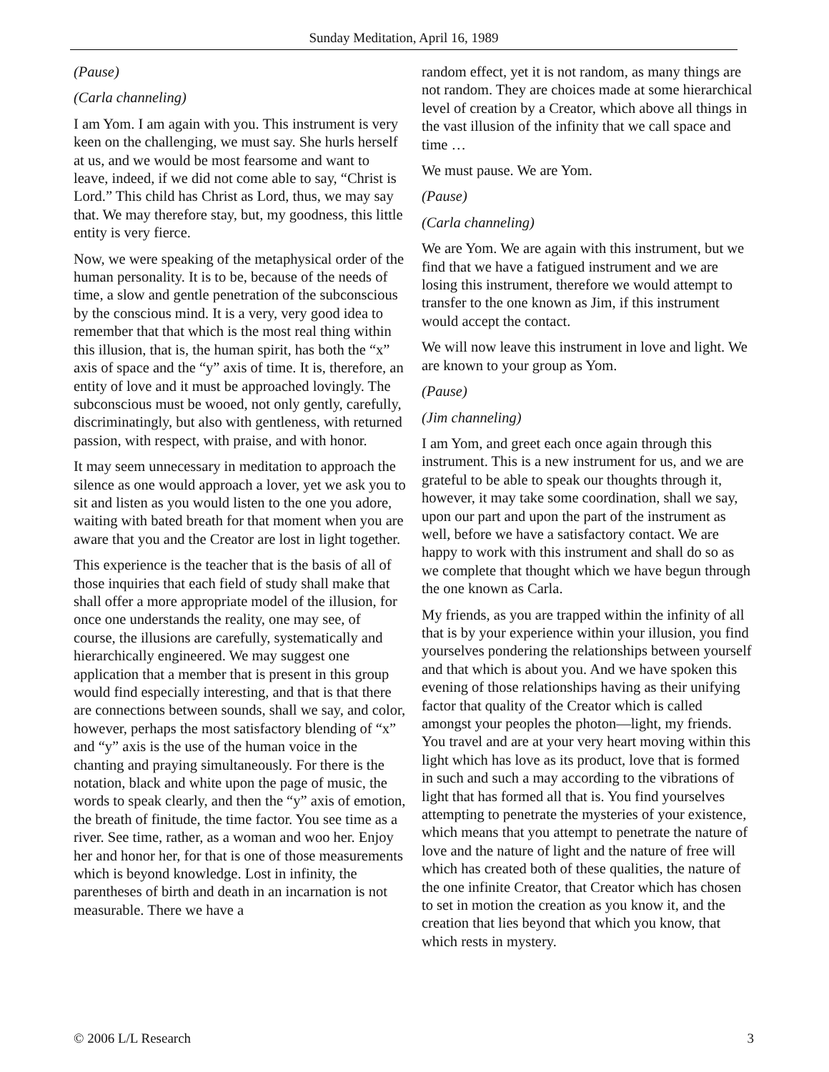Sunday Meditation, April 16, 1989
(Pause)
(Carla channeling)
I am Yom. I am again with you. This instrument is very keen on the challenging, we must say. She hurls herself at us, and we would be most fearsome and want to leave, indeed, if we did not come able to say, “Christ is Lord.” This child has Christ as Lord, thus, we may say that. We may therefore stay, but, my goodness, this little entity is very fierce.
Now, we were speaking of the metaphysical order of the human personality. It is to be, because of the needs of time, a slow and gentle penetration of the subconscious by the conscious mind. It is a very, very good idea to remember that that which is the most real thing within this illusion, that is, the human spirit, has both the “x” axis of space and the “y” axis of time. It is, therefore, an entity of love and it must be approached lovingly. The subconscious must be wooed, not only gently, carefully, discriminatingly, but also with gentleness, with returned passion, with respect, with praise, and with honor.
It may seem unnecessary in meditation to approach the silence as one would approach a lover, yet we ask you to sit and listen as you would listen to the one you adore, waiting with bated breath for that moment when you are aware that you and the Creator are lost in light together.
This experience is the teacher that is the basis of all of those inquiries that each field of study shall make that shall offer a more appropriate model of the illusion, for once one understands the reality, one may see, of course, the illusions are carefully, systematically and hierarchically engineered. We may suggest one application that a member that is present in this group would find especially interesting, and that is that there are connections between sounds, shall we say, and color, however, perhaps the most satisfactory blending of “x” and “y” axis is the use of the human voice in the chanting and praying simultaneously. For there is the notation, black and white upon the page of music, the words to speak clearly, and then the “y” axis of emotion, the breath of finitude, the time factor. You see time as a river. See time, rather, as a woman and woo her. Enjoy her and honor her, for that is one of those measurements which is beyond knowledge. Lost in infinity, the parentheses of birth and death in an incarnation is not measurable. There we have a
random effect, yet it is not random, as many things are not random. They are choices made at some hierarchical level of creation by a Creator, which above all things in the vast illusion of the infinity that we call space and time …
We must pause. We are Yom.
(Pause)
(Carla channeling)
We are Yom. We are again with this instrument, but we find that we have a fatigued instrument and we are losing this instrument, therefore we would attempt to transfer to the one known as Jim, if this instrument would accept the contact.
We will now leave this instrument in love and light. We are known to your group as Yom.
(Pause)
(Jim channeling)
I am Yom, and greet each once again through this instrument. This is a new instrument for us, and we are grateful to be able to speak our thoughts through it, however, it may take some coordination, shall we say, upon our part and upon the part of the instrument as well, before we have a satisfactory contact. We are happy to work with this instrument and shall do so as we complete that thought which we have begun through the one known as Carla.
My friends, as you are trapped within the infinity of all that is by your experience within your illusion, you find yourselves pondering the relationships between yourself and that which is about you. And we have spoken this evening of those relationships having as their unifying factor that quality of the Creator which is called amongst your peoples the photon—light, my friends. You travel and are at your very heart moving within this light which has love as its product, love that is formed in such and such a may according to the vibrations of light that has formed all that is. You find yourselves attempting to penetrate the mysteries of your existence, which means that you attempt to penetrate the nature of love and the nature of light and the nature of free will which has created both of these qualities, the nature of the one infinite Creator, that Creator which has chosen to set in motion the creation as you know it, and the creation that lies beyond that which you know, that which rests in mystery.
© 2006 L/L Research 3